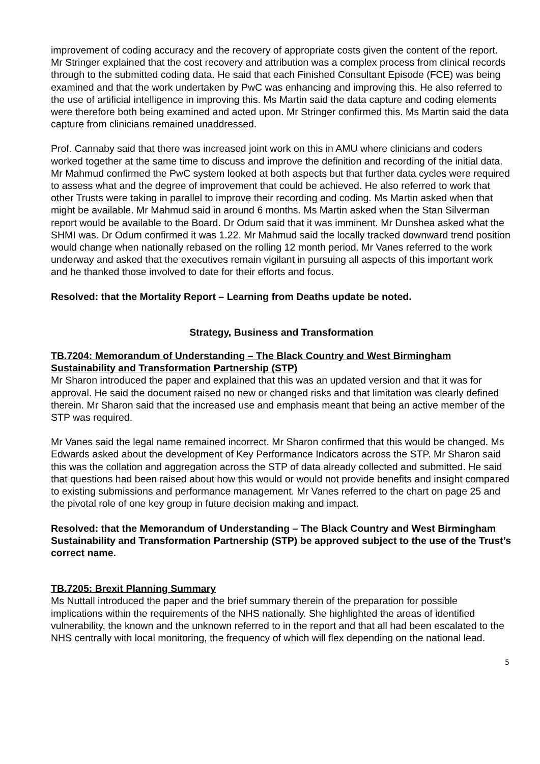improvement of coding accuracy and the recovery of appropriate costs given the content of the report. Mr Stringer explained that the cost recovery and attribution was a complex process from clinical records through to the submitted coding data. He said that each Finished Consultant Episode (FCE) was being examined and that the work undertaken by PwC was enhancing and improving this. He also referred to the use of artificial intelligence in improving this. Ms Martin said the data capture and coding elements were therefore both being examined and acted upon. Mr Stringer confirmed this. Ms Martin said the data capture from clinicians remained unaddressed.
Prof. Cannaby said that there was increased joint work on this in AMU where clinicians and coders worked together at the same time to discuss and improve the definition and recording of the initial data. Mr Mahmud confirmed the PwC system looked at both aspects but that further data cycles were required to assess what and the degree of improvement that could be achieved. He also referred to work that other Trusts were taking in parallel to improve their recording and coding. Ms Martin asked when that might be available. Mr Mahmud said in around 6 months. Ms Martin asked when the Stan Silverman report would be available to the Board. Dr Odum said that it was imminent. Mr Dunshea asked what the SHMI was. Dr Odum confirmed it was 1.22. Mr Mahmud said the locally tracked downward trend position would change when nationally rebased on the rolling 12 month period. Mr Vanes referred to the work underway and asked that the executives remain vigilant in pursuing all aspects of this important work and he thanked those involved to date for their efforts and focus.
Resolved: that the Mortality Report – Learning from Deaths update be noted.
Strategy, Business and Transformation
TB.7204: Memorandum of Understanding – The Black Country and West Birmingham Sustainability and Transformation Partnership (STP)
Mr Sharon introduced the paper and explained that this was an updated version and that it was for approval. He said the document raised no new or changed risks and that limitation was clearly defined therein. Mr Sharon said that the increased use and emphasis meant that being an active member of the STP was required.
Mr Vanes said the legal name remained incorrect. Mr Sharon confirmed that this would be changed. Ms Edwards asked about the development of Key Performance Indicators across the STP. Mr Sharon said this was the collation and aggregation across the STP of data already collected and submitted. He said that questions had been raised about how this would or would not provide benefits and insight compared to existing submissions and performance management. Mr Vanes referred to the chart on page 25 and the pivotal role of one key group in future decision making and impact.
Resolved: that the Memorandum of Understanding – The Black Country and West Birmingham Sustainability and Transformation Partnership (STP) be approved subject to the use of the Trust’s correct name.
TB.7205: Brexit Planning Summary
Ms Nuttall introduced the paper and the brief summary therein of the preparation for possible implications within the requirements of the NHS nationally. She highlighted the areas of identified vulnerability, the known and the unknown referred to in the report and that all had been escalated to the NHS centrally with local monitoring, the frequency of which will flex depending on the national lead.
5